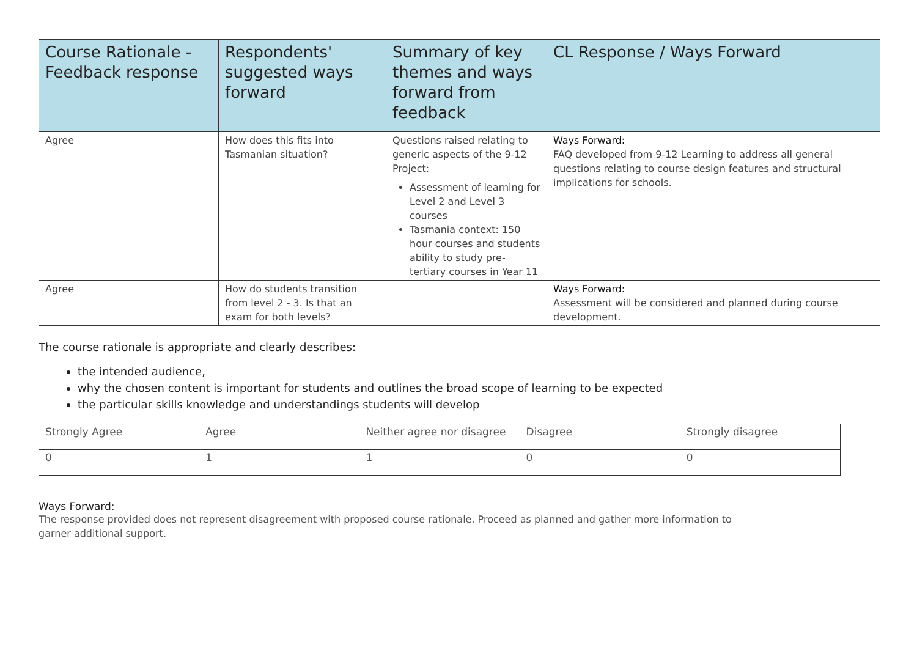| Course Rationale - Feedback response | Respondents' suggested ways forward | Summary of key themes and ways forward from feedback | CL Response / Ways Forward |
| --- | --- | --- | --- |
| Agree | How does this fits into Tasmanian situation? | Questions raised relating to generic aspects of the 9-12 Project: Assessment of learning for Level 2 and Level 3 courses Tasmania context: 150 hour courses and students ability to study pre-tertiary courses in Year 11 | Ways Forward: FAQ developed from 9-12 Learning to address all general questions relating to course design features and structural implications for schools. |
| Agree | How do students transition from level 2 - 3. Is that an exam for both levels? | | Ways Forward: Assessment will be considered and planned during course development. |
The course rationale is appropriate and clearly describes:
the intended audience,
why the chosen content is important for students and outlines the broad scope of learning to be expected
the particular skills knowledge and understandings students will develop
| Strongly Agree | Agree | Neither agree nor disagree | Disagree | Strongly disagree |
| 0 | 1 | 1 | 0 | 0 |
Ways Forward:
The response provided does not represent disagreement with proposed course rationale. Proceed as planned and gather more information to garner additional support.